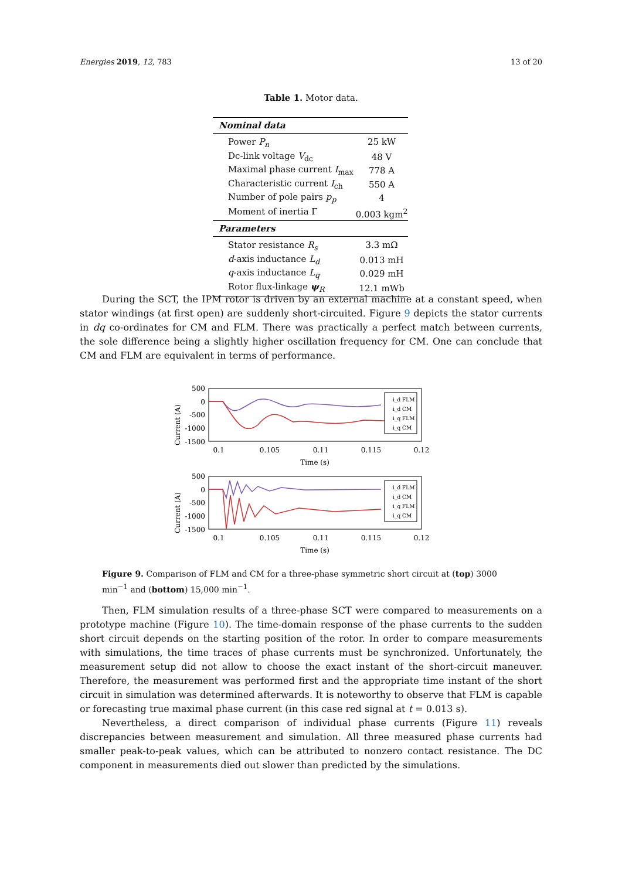Energies 2019, 12, 783 13 of 20
Table 1. Motor data.
| Nominal data | |
| --- | --- |
| Power P<sub>n</sub> | 25 kW |
| Dc-link voltage V<sub>dc</sub> | 48 V |
| Maximal phase current I<sub>max</sub> | 778 A |
| Characteristic current I<sub>ch</sub> | 550 A |
| Number of pole pairs p<sub>p</sub> | 4 |
| Moment of inertia Γ | 0.003 kgm<sup>2</sup> |
| Parameters | |
| Stator resistance R<sub>s</sub> | 3.3 mΩ |
| d -axis inductance L<sub>d</sub> | 0.013 mH |
| q -axis inductance L<sub>q</sub> | 0.029 mH |
| Rotor flux-linkage ψ<sub>R</sub> | 12.1 mWb |
During the SCT, the IPM rotor is driven by an external machine at a constant speed, when stator windings (at first open) are suddenly short-circuited. Figure 9 depicts the stator currents in dq co-ordinates for CM and FLM. There was practically a perfect match between currents, the sole difference being a slightly higher oscillation frequency for CM. One can conclude that CM and FLM are equivalent in terms of performance.
Current (A)
500
0
-500
-1000
-1500
i_d FLM
i_d CM
i_q FLM
i_q CM
0.1
0.105
0.11
0.115
0.12
Time (s)
Current (A)
500
0
-500
-1000
-1500
i_d FLM
i_d CM
i_q FLM
i_q CM
0.1
0.105
0.11
0.115
0.12
Time (s)
Figure 9. Comparison of FLM and CM for a three-phase symmetric short circuit at (top) 3000 min<sup>−1</sup> and (bottom) 15,000 min<sup>−1</sup>.
Then, FLM simulation results of a three-phase SCT were compared to measurements on a prototype machine (Figure 10). The time-domain response of the phase currents to the sudden short circuit depends on the starting position of the rotor. In order to compare measurements with simulations, the time traces of phase currents must be synchronized. Unfortunately, the measurement setup did not allow to choose the exact instant of the short-circuit maneuver. Therefore, the measurement was performed first and the appropriate time instant of the short circuit in simulation was determined afterwards. It is noteworthy to observe that FLM is capable or forecasting true maximal phase current (in this case red signal at t = 0.013 s).
Nevertheless, a direct comparison of individual phase currents (Figure 11) reveals discrepancies between measurement and simulation. All three measured phase currents had smaller peak-to-peak values, which can be attributed to nonzero contact resistance. The DC component in measurements died out slower than predicted by the simulations.